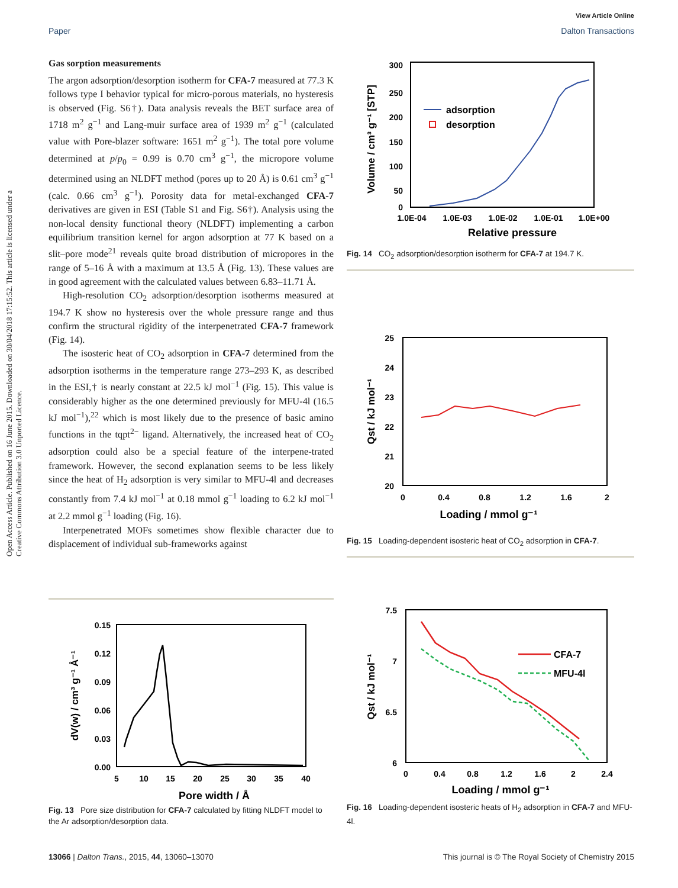View Article Online
Paper Dalton Transactions
Open Access Article. Published on 16 June 2015. Downloaded on 30/04/2018 17:15:52. This article is licensed under a Creative Commons Attribution 3.0 Unported Licence.
Gas sorption measurements
The argon adsorption/desorption isotherm for CFA-7 measured at 77.3 K follows type I behavior typical for micro-porous materials, no hysteresis is observed (Fig. S6†). Data analysis reveals the BET surface area of 1718 m<sup>2</sup> g<sup>−1</sup> and Lang-muir surface area of 1939 m<sup>2</sup> g<sup>−1</sup> (calculated value with Pore-blazer software: 1651 m<sup>2</sup> g<sup>−1</sup>). The total pore volume determined at p/p<sub>0</sub> = 0.99 is 0.70 cm<sup>3</sup> g<sup>−1</sup>, the micropore volume determined using an NLDFT method (pores up to 20 Å) is 0.61 cm<sup>3</sup> g<sup>−1</sup> (calc. 0.66 cm<sup>3</sup> g<sup>−1</sup>). Porosity data for metal-exchanged CFA-7 derivatives are given in ESI (Table S1 and Fig. S6†). Analysis using the non-local density functional theory (NLDFT) implementing a carbon equilibrium transition kernel for argon adsorption at 77 K based on a slit–pore mode<sup>21</sup> reveals quite broad distribution of micropores in the range of 5–16 Å with a maximum at 13.5 Å (Fig. 13). These values are in good agreement with the calculated values between 6.83–11.71 Å.
High-resolution CO<sub>2</sub> adsorption/desorption isotherms measured at 194.7 K show no hysteresis over the whole pressure range and thus confirm the structural rigidity of the interpenetrated CFA-7 framework (Fig. 14).
The isosteric heat of CO<sub>2</sub> adsorption in CFA-7 determined from the adsorption isotherms in the temperature range 273–293 K, as described in the ESI,† is nearly constant at 22.5 kJ mol<sup>−1</sup> (Fig. 15). This value is considerably higher as the one determined previously for MFU-4l (16.5 kJ mol<sup>−1</sup>),<sup>22</sup> which is most likely due to the presence of basic amino functions in the tqpt<sup>2−</sup> ligand. Alternatively, the increased heat of CO<sub>2</sub> adsorption could also be a special feature of the interpene-trated framework. However, the second explanation seems to be less likely since the heat of H<sub>2</sub> adsorption is very similar to MFU-4l and decreases constantly from 7.4 kJ mol<sup>−1</sup> at 0.18 mmol g<sup>−1</sup> loading to 6.2 kJ mol<sup>−1</sup> at 2.2 mmol g<sup>−1</sup> loading (Fig. 16).
Interpenetrated MOFs sometimes show flexible character due to displacement of individual sub-frameworks against
300
250
200
150
100
50
0
1.0E-04
1.0E-03
1.0E-02
1.0E-01
1.0E+00
Relative pressure
Volume / cm³ g⁻¹ [STP]
adsorption
desorption
Fig. 14 CO<sub>2</sub> adsorption/desorption isotherm for CFA-7 at 194.7 K.
25
24
23
22
21
20
0
0.4
0.8
1.2
1.6
2
Loading / mmol g⁻¹
Qst / kJ mol⁻¹
Fig. 15 Loading-dependent isosteric heat of CO<sub>2</sub> adsorption in CFA-7.
0.15
0.12
0.09
0.06
0.03
0.00
5
10
15
20
25
30
35
40
Pore width / Å
dV(w) / cm³ g⁻¹ Å⁻¹
Fig. 13 Pore size distribution for CFA-7 calculated by fitting NLDFT model to the Ar adsorption/desorption data.
7.5
7
6.5
6
0
0.4
0.8
1.2
1.6
2
2.4
Loading / mmol g⁻¹
Qst / kJ mol⁻¹
CFA-7
MFU-4l
Fig. 16 Loading-dependent isosteric heats of H<sub>2</sub> adsorption in CFA-7 and MFU-4l.
13066 | Dalton Trans., 2015, 44, 13060–13070 This journal is © The Royal Society of Chemistry 2015